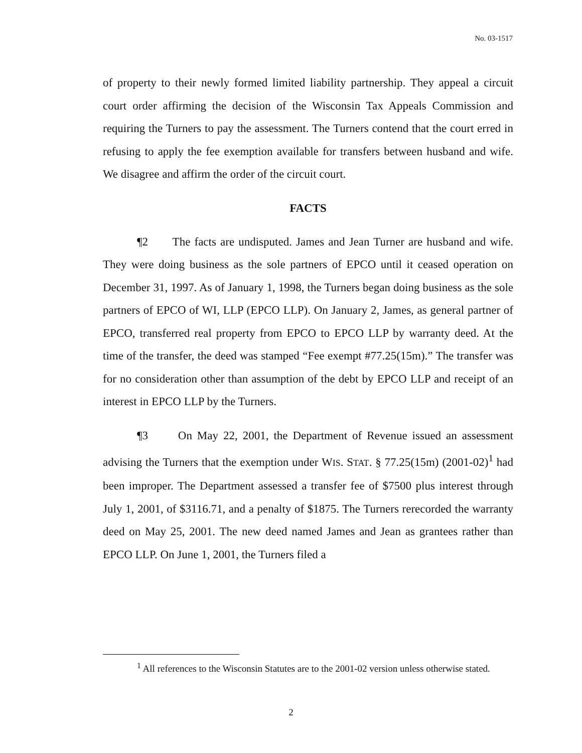No. 03-1517
of property to their newly formed limited liability partnership. They appeal a circuit court order affirming the decision of the Wisconsin Tax Appeals Commission and requiring the Turners to pay the assessment. The Turners contend that the court erred in refusing to apply the fee exemption available for transfers between husband and wife. We disagree and affirm the order of the circuit court.
FACTS
¶2 The facts are undisputed. James and Jean Turner are husband and wife. They were doing business as the sole partners of EPCO until it ceased operation on December 31, 1997. As of January 1, 1998, the Turners began doing business as the sole partners of EPCO of WI, LLP (EPCO LLP). On January 2, James, as general partner of EPCO, transferred real property from EPCO to EPCO LLP by warranty deed. At the time of the transfer, the deed was stamped “Fee exempt #77.25(15m).” The transfer was for no consideration other than assumption of the debt by EPCO LLP and receipt of an interest in EPCO LLP by the Turners.
¶3 On May 22, 2001, the Department of Revenue issued an assessment advising the Turners that the exemption under WIS. STAT. § 77.25(15m) (2001-02)<sup>1</sup> had been improper. The Department assessed a transfer fee of $7500 plus interest through July 1, 2001, of $3116.71, and a penalty of $1875. The Turners rerecorded the warranty deed on May 25, 2001. The new deed named James and Jean as grantees rather than EPCO LLP. On June 1, 2001, the Turners filed a
<sup>1</sup> All references to the Wisconsin Statutes are to the 2001-02 version unless otherwise stated.
2